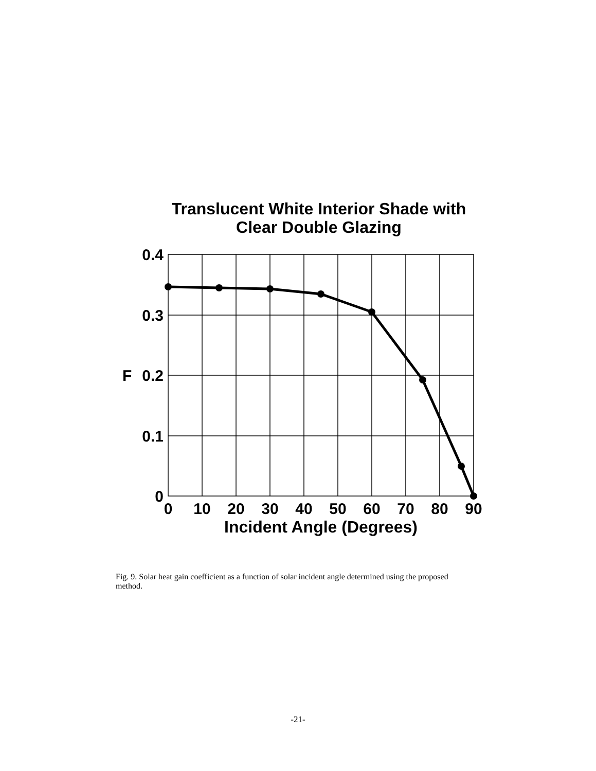Translucent White Interior Shade with
Clear Double Glazing
0.4
0.3
0.2
0.1
0
F
0
10
20
30
40
50
60
70
80
90
Incident Angle (Degrees)
Fig. 9. Solar heat gain coefficient as a function of solar incident angle determined using the proposed method.
-21-